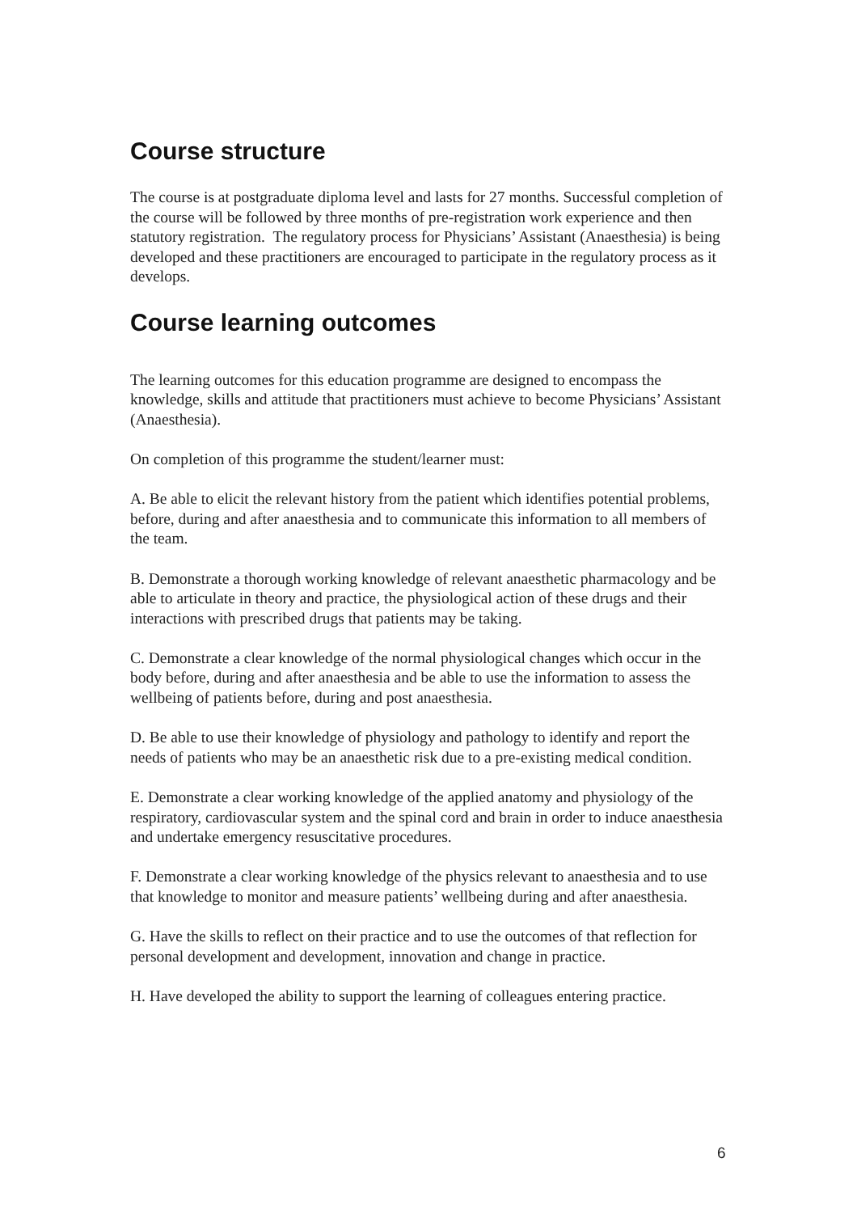Course structure
The course is at postgraduate diploma level and lasts for 27 months. Successful completion of the course will be followed by three months of pre-registration work experience and then statutory registration. The regulatory process for Physicians’ Assistant (Anaesthesia) is being developed and these practitioners are encouraged to participate in the regulatory process as it develops.
Course learning outcomes
The learning outcomes for this education programme are designed to encompass the knowledge, skills and attitude that practitioners must achieve to become Physicians’ Assistant (Anaesthesia).
On completion of this programme the student/learner must:
A. Be able to elicit the relevant history from the patient which identifies potential problems, before, during and after anaesthesia and to communicate this information to all members of the team.
B. Demonstrate a thorough working knowledge of relevant anaesthetic pharmacology and be able to articulate in theory and practice, the physiological action of these drugs and their interactions with prescribed drugs that patients may be taking.
C. Demonstrate a clear knowledge of the normal physiological changes which occur in the body before, during and after anaesthesia and be able to use the information to assess the wellbeing of patients before, during and post anaesthesia.
D. Be able to use their knowledge of physiology and pathology to identify and report the needs of patients who may be an anaesthetic risk due to a pre-existing medical condition.
E. Demonstrate a clear working knowledge of the applied anatomy and physiology of the respiratory, cardiovascular system and the spinal cord and brain in order to induce anaesthesia and undertake emergency resuscitative procedures.
F. Demonstrate a clear working knowledge of the physics relevant to anaesthesia and to use that knowledge to monitor and measure patients’ wellbeing during and after anaesthesia.
G. Have the skills to reflect on their practice and to use the outcomes of that reflection for personal development and development, innovation and change in practice.
H. Have developed the ability to support the learning of colleagues entering practice.
6